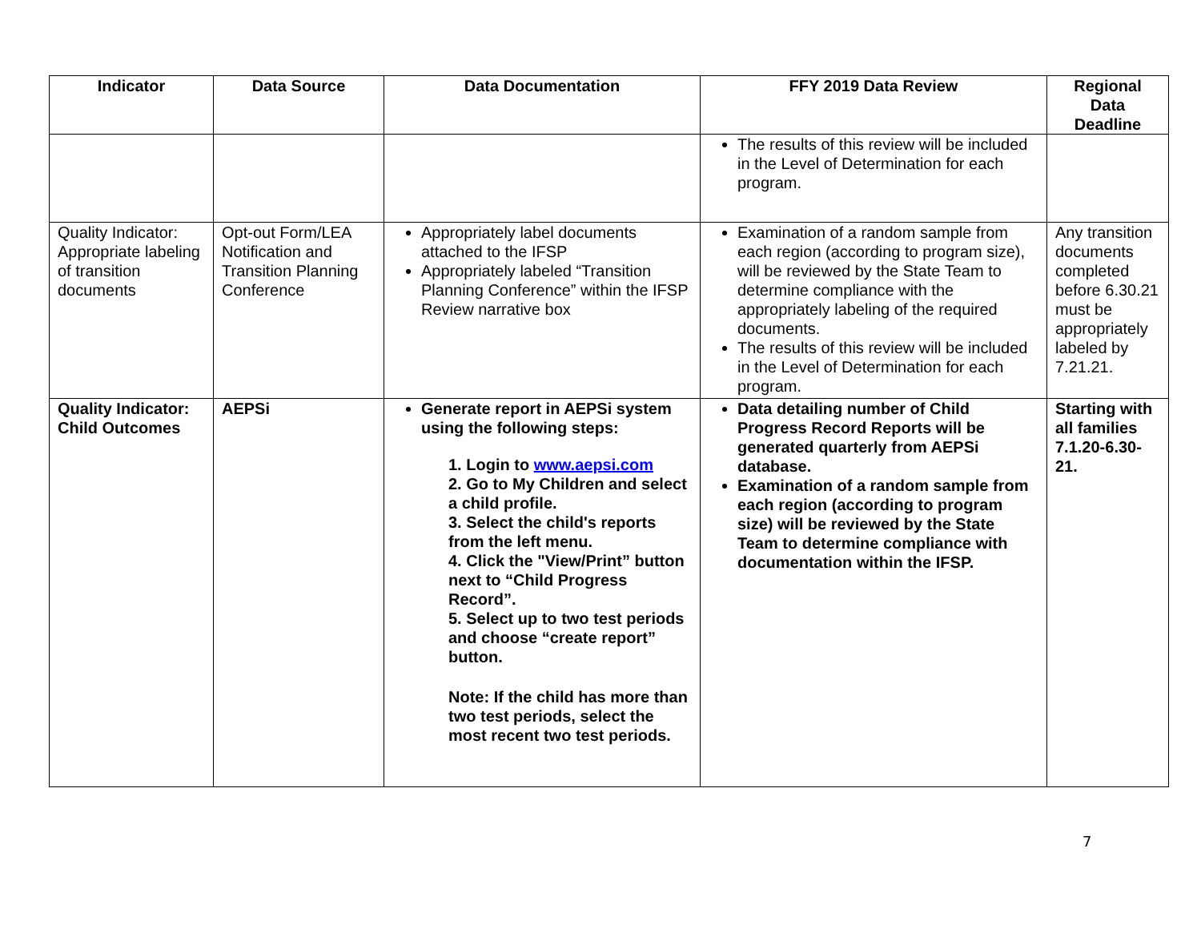| Indicator | Data Source | Data Documentation | FFY 2019 Data Review | Regional Data Deadline |
| --- | --- | --- | --- | --- |
| | | | The results of this review will be included in the Level of Determination for each program. | |
| Quality Indicator: Appropriate labeling of transition documents | Opt-out Form/LEA Notification and Transition Planning Conference | Appropriately label documents attached to the IFSP Appropriately labeled “Transition Planning Conference” within the IFSP Review narrative box | Examination of a random sample from each region (according to program size), will be reviewed by the State Team to determine compliance with the appropriately labeling of the required documents. The results of this review will be included in the Level of Determination for each program. | Any transition documents completed before 6.30.21 must be appropriately labeled by 7.21.21. |
| Quality Indicator: Child Outcomes | AEPSi | Generate report in AEPSi system using the following steps: 1. Login to www.aepsi.com 2. Go to My Children and select a child profile. 3. Select the child's reports from the left menu. 4. Click the "View/Print” button next to “Child Progress Record”. 5. Select up to two test periods and choose “create report” button. Note: If the child has more than two test periods, select the most recent two test periods. | Data detailing number of Child Progress Record Reports will be generated quarterly from AEPSi database. Examination of a random sample from each region (according to program size) will be reviewed by the State Team to determine compliance with documentation within the IFSP. | Starting with all families 7.1.20-6.30-21. |
7